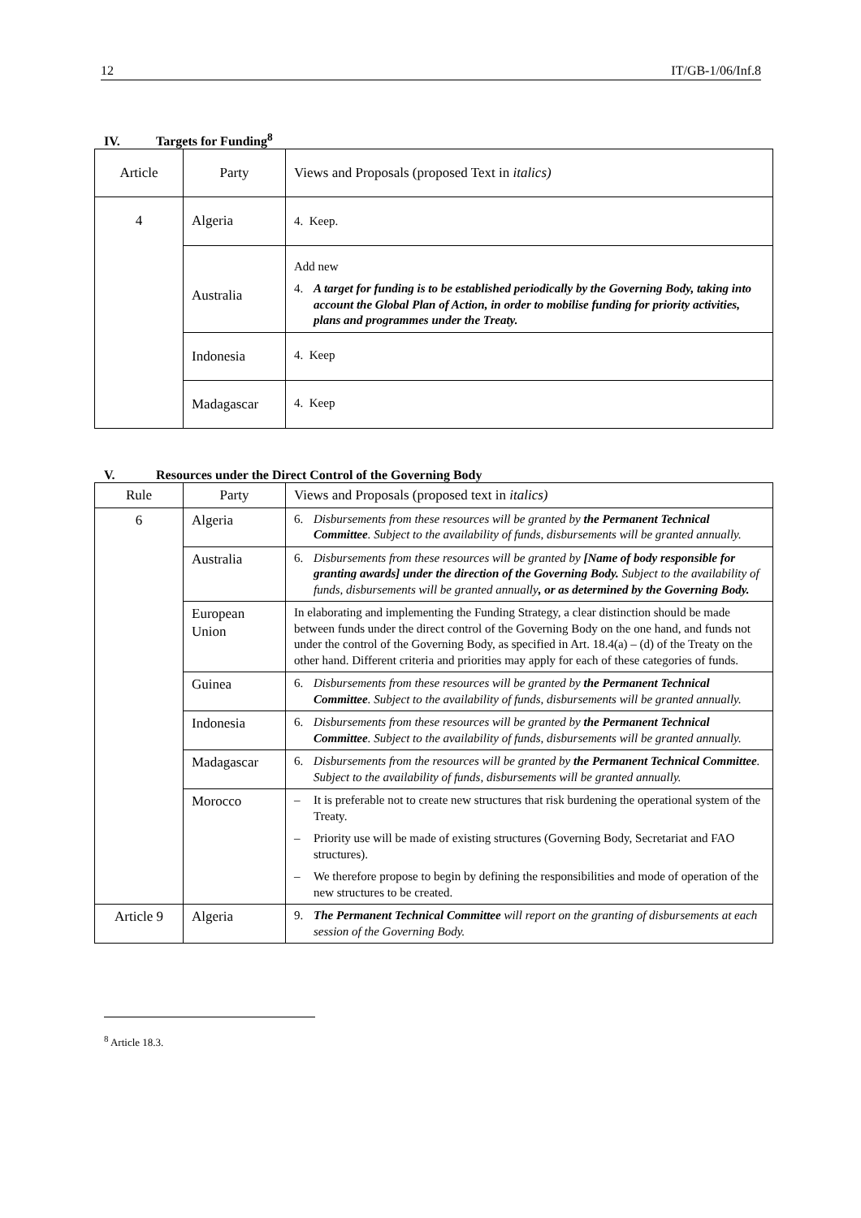12 IT/GB-1/06/Inf.8
IV. Targets for Funding<sup>8</sup>
| Article | Party | Views and Proposals (proposed Text in italics) |
| 4 | Algeria | 4. Keep. |
| | Australia | Add new 4. A target for funding is to be established periodically by the Governing Body, taking into account the Global Plan of Action, in order to mobilise funding for priority activities, plans and programmes under the Treaty. |
| | Indonesia | 4. Keep |
| | Madagascar | 4. Keep |
V. Resources under the Direct Control of the Governing Body
| Rule | Party | Views and Proposals (proposed text in italics) |
| 6 | Algeria | 6. Disbursements from these resources will be granted by the Permanent Technical Committee . Subject to the availability of funds, disbursements will be granted annually. |
| | Australia | 6. Disbursements from these resources will be granted by [Name of body responsible for granting awards] under the direction of the Governing Body. Subject to the availability of funds, disbursements will be granted annually , or as determined by the Governing Body. |
| | European Union | In elaborating and implementing the Funding Strategy, a clear distinction should be made between funds under the direct control of the Governing Body on the one hand, and funds not under the control of the Governing Body, as specified in Art. 18.4(a) – (d) of the Treaty on the other hand. Different criteria and priorities may apply for each of these categories of funds. |
| | Guinea | 6. Disbursements from these resources will be granted by the Permanent Technical Committee . Subject to the availability of funds, disbursements will be granted annually. |
| | Indonesia | 6. Disbursements from these resources will be granted by the Permanent Technical Committee . Subject to the availability of funds, disbursements will be granted annually. |
| | Madagascar | 6. Disbursements from the resources will be granted by the Permanent Technical Committee . Subject to the availability of funds, disbursements will be granted annually. |
| | Morocco | – It is preferable not to create new structures that risk burdening the operational system of the Treaty. – Priority use will be made of existing structures (Governing Body, Secretariat and FAO structures). – We therefore propose to begin by defining the responsibilities and mode of operation of the new structures to be created. |
| Article 9 | Algeria | 9. The Permanent Technical Committee will report on the granting of disbursements at each session of the Governing Body. |
<sup>8</sup> Article 18.3.